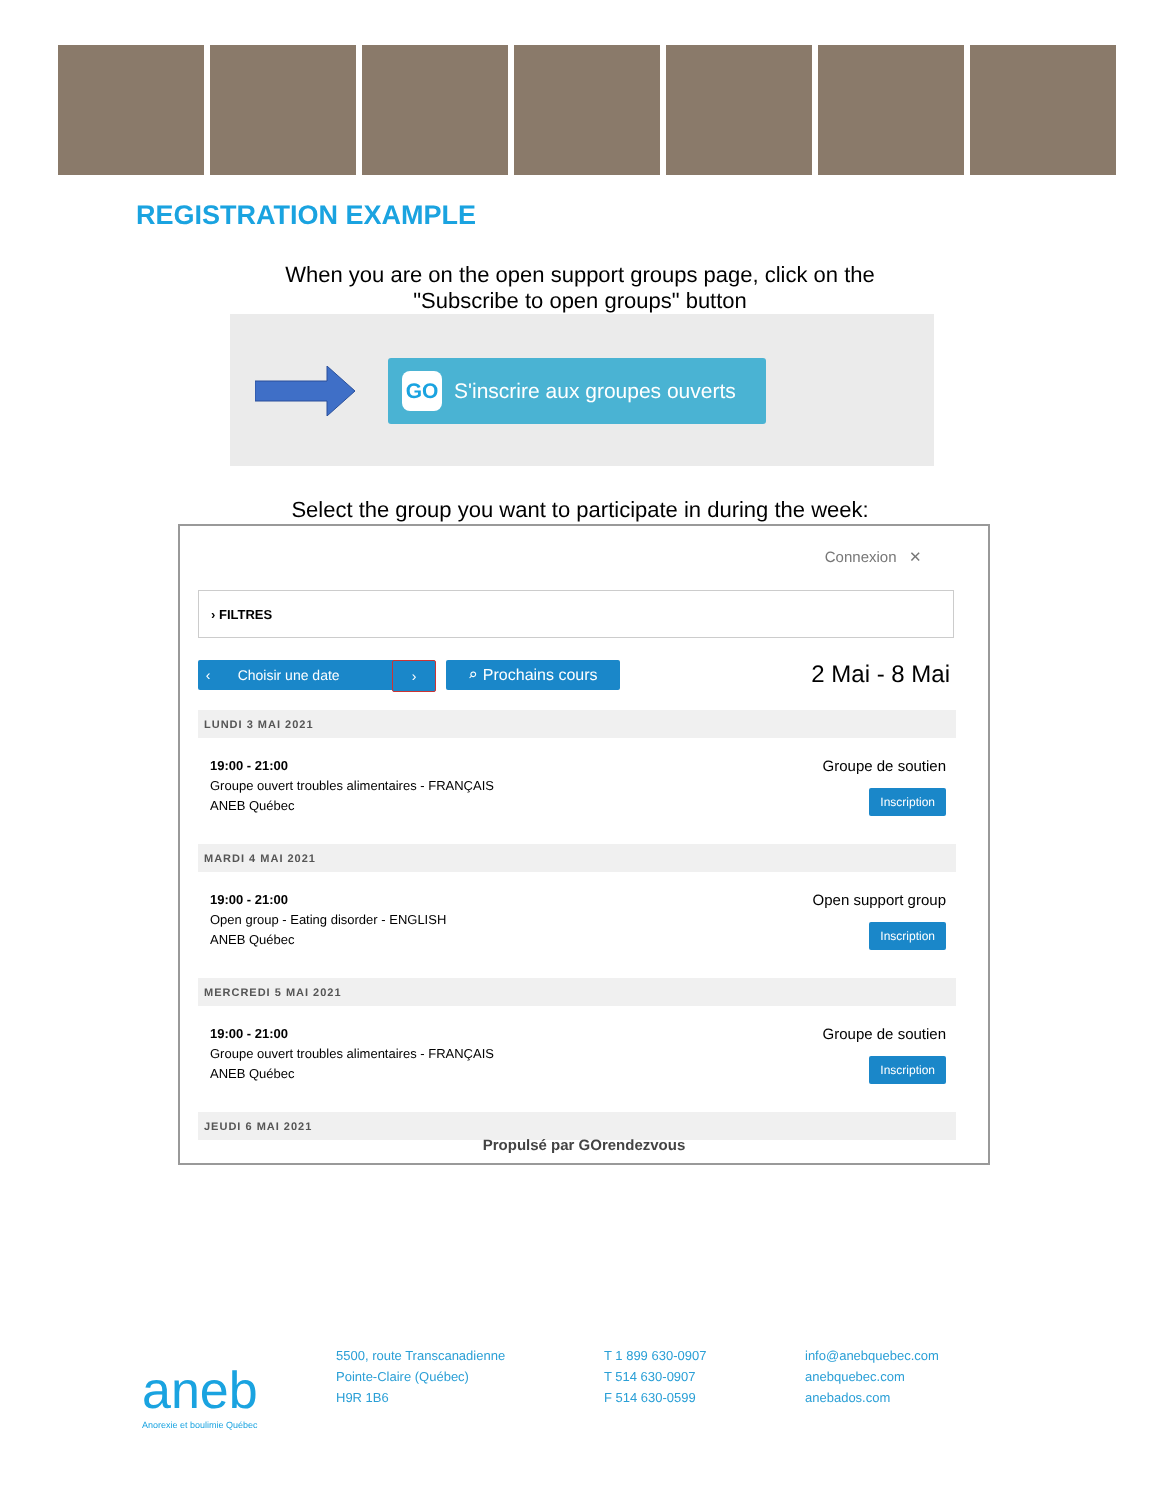REGISTRATION EXAMPLE
When you are on the open support groups page, click on the
"Subscribe to open groups" button
GO S'inscrire aux groupes ouverts
Select the group you want to participate in during the week:
Connexion ✕
› FILTRES
‹ Choisir une date › ⌕ Prochains cours 2 Mai - 8 Mai
LUNDI 3 MAI 2021
19:00 - 21:00
Groupe ouvert troubles alimentaires - FRANÇAIS
ANEB Québec
Groupe de soutien
Inscription
MARDI 4 MAI 2021
19:00 - 21:00
Open group - Eating disorder - ENGLISH
ANEB Québec
Open support group
Inscription
MERCREDI 5 MAI 2021
19:00 - 21:00
Groupe ouvert troubles alimentaires - FRANÇAIS
ANEB Québec
Groupe de soutien
Inscription
JEUDI 6 MAI 2021
Propulsé par GOrendezvous
aneb
Anorexie et boulimie Québec
5500, route Transcanadienne
Pointe-Claire (Québec)
H9R 1B6
T 1 899 630-0907
T 514 630-0907
F 514 630-0599
info@anebquebec.com
anebquebec.com
anebados.com